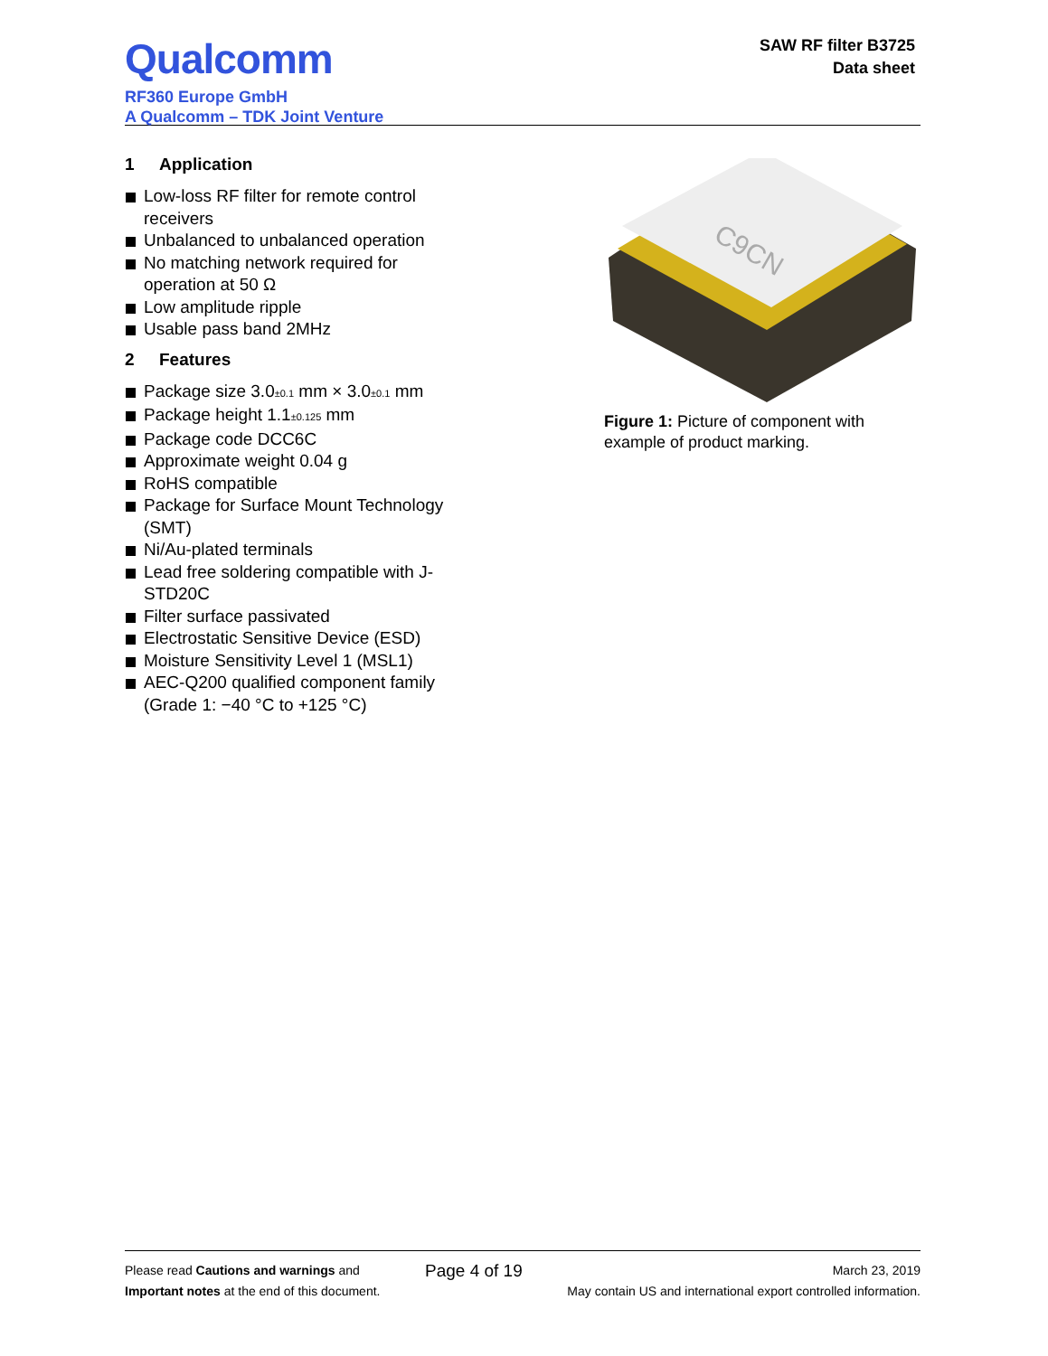Qualcomm
RF360 Europe GmbH
A Qualcomm – TDK Joint Venture
SAW RF filter B3725
Data sheet
1 Application
Low-loss RF filter for remote control receivers
Unbalanced to unbalanced operation
No matching network required for operation at 50 Ω
Low amplitude ripple
Usable pass band 2MHz
2 Features
Package size 3.0<sub>±0.1</sub> mm × 3.0<sub>±0.1</sub> mm
Package height 1.1<sub>±0.125</sub> mm
Package code DCC6C
Approximate weight 0.04 g
RoHS compatible
Package for Surface Mount Technology (SMT)
Ni/Au-plated terminals
Lead free soldering compatible with J-STD20C
Filter surface passivated
Electrostatic Sensitive Device (ESD)
Moisture Sensitivity Level 1 (MSL1)
AEC-Q200 qualified component family (Grade 1: −40 °C to +125 °C)
C9CN
Figure 1: Picture of component with example of product marking.
Please read Cautions and warnings and
Important notes at the end of this document.
Page 4 of 19
March 23, 2019
May contain US and international export controlled information.